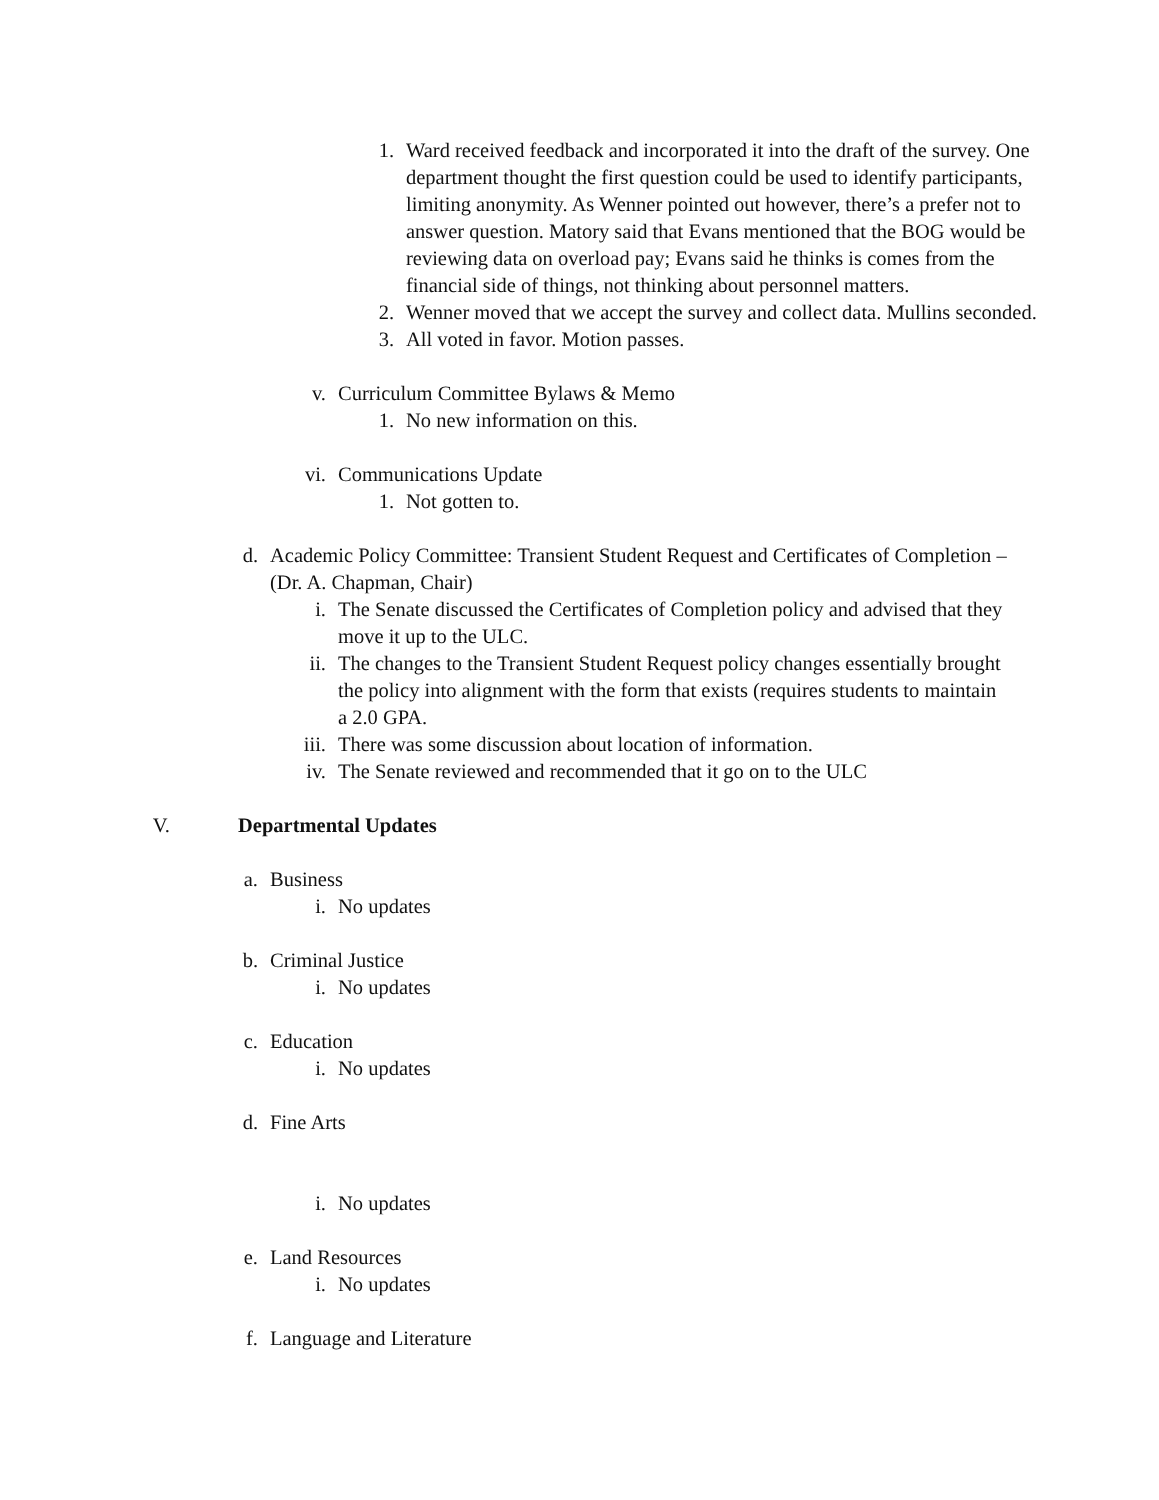1. Ward received feedback and incorporated it into the draft of the survey. One department thought the first question could be used to identify participants, limiting anonymity. As Wenner pointed out however, there’s a prefer not to answer question. Matory said that Evans mentioned that the BOG would be reviewing data on overload pay; Evans said he thinks is comes from the financial side of things, not thinking about personnel matters.
2. Wenner moved that we accept the survey and collect data. Mullins seconded.
3. All voted in favor. Motion passes.
v. Curriculum Committee Bylaws & Memo
1. No new information on this.
vi. Communications Update
1. Not gotten to.
d. Academic Policy Committee: Transient Student Request and Certificates of Completion – (Dr. A. Chapman, Chair)
i. The Senate discussed the Certificates of Completion policy and advised that they move it up to the ULC.
ii. The changes to the Transient Student Request policy changes essentially brought the policy into alignment with the form that exists (requires students to maintain a 2.0 GPA.
iii. There was some discussion about location of information.
iv. The Senate reviewed and recommended that it go on to the ULC
V. Departmental Updates
a. Business
i. No updates
b. Criminal Justice
i. No updates
c. Education
i. No updates
d. Fine Arts
i. No updates
e. Land Resources
i. No updates
f. Language and Literature